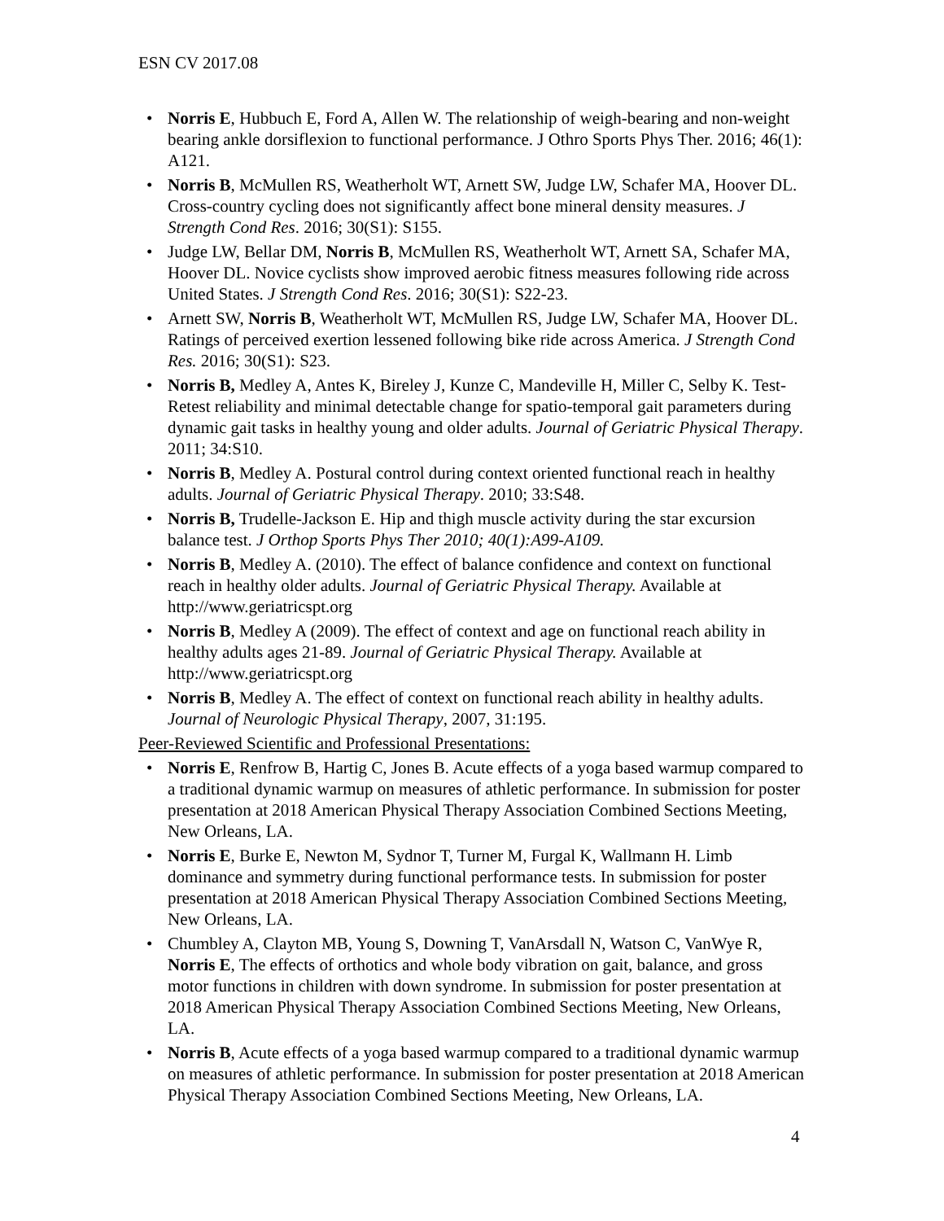ESN CV 2017.08
• Norris E, Hubbuch E, Ford A, Allen W. The relationship of weigh-bearing and non-weight bearing ankle dorsiflexion to functional performance. J Othro Sports Phys Ther. 2016; 46(1): A121.
• Norris B, McMullen RS, Weatherholt WT, Arnett SW, Judge LW, Schafer MA, Hoover DL. Cross-country cycling does not significantly affect bone mineral density measures. J Strength Cond Res. 2016; 30(S1): S155.
• Judge LW, Bellar DM, Norris B, McMullen RS, Weatherholt WT, Arnett SA, Schafer MA, Hoover DL. Novice cyclists show improved aerobic fitness measures following ride across United States. J Strength Cond Res. 2016; 30(S1): S22-23.
• Arnett SW, Norris B, Weatherholt WT, McMullen RS, Judge LW, Schafer MA, Hoover DL. Ratings of perceived exertion lessened following bike ride across America. J Strength Cond Res. 2016; 30(S1): S23.
• Norris B, Medley A, Antes K, Bireley J, Kunze C, Mandeville H, Miller C, Selby K. Test-Retest reliability and minimal detectable change for spatio-temporal gait parameters during dynamic gait tasks in healthy young and older adults. Journal of Geriatric Physical Therapy. 2011; 34:S10.
• Norris B, Medley A. Postural control during context oriented functional reach in healthy adults. Journal of Geriatric Physical Therapy. 2010; 33:S48.
• Norris B, Trudelle-Jackson E. Hip and thigh muscle activity during the star excursion balance test. J Orthop Sports Phys Ther 2010; 40(1):A99-A109.
• Norris B, Medley A. (2010). The effect of balance confidence and context on functional reach in healthy older adults. Journal of Geriatric Physical Therapy. Available at http://www.geriatricspt.org
• Norris B, Medley A (2009). The effect of context and age on functional reach ability in healthy adults ages 21-89. Journal of Geriatric Physical Therapy. Available at http://www.geriatricspt.org
• Norris B, Medley A. The effect of context on functional reach ability in healthy adults. Journal of Neurologic Physical Therapy, 2007, 31:195.
Peer-Reviewed Scientific and Professional Presentations:
• Norris E, Renfrow B, Hartig C, Jones B. Acute effects of a yoga based warmup compared to a traditional dynamic warmup on measures of athletic performance. In submission for poster presentation at 2018 American Physical Therapy Association Combined Sections Meeting, New Orleans, LA.
• Norris E, Burke E, Newton M, Sydnor T, Turner M, Furgal K, Wallmann H. Limb dominance and symmetry during functional performance tests. In submission for poster presentation at 2018 American Physical Therapy Association Combined Sections Meeting, New Orleans, LA.
• Chumbley A, Clayton MB, Young S, Downing T, VanArsdall N, Watson C, VanWye R, Norris E, The effects of orthotics and whole body vibration on gait, balance, and gross motor functions in children with down syndrome. In submission for poster presentation at 2018 American Physical Therapy Association Combined Sections Meeting, New Orleans, LA.
• Norris B, Acute effects of a yoga based warmup compared to a traditional dynamic warmup on measures of athletic performance. In submission for poster presentation at 2018 American Physical Therapy Association Combined Sections Meeting, New Orleans, LA.
4